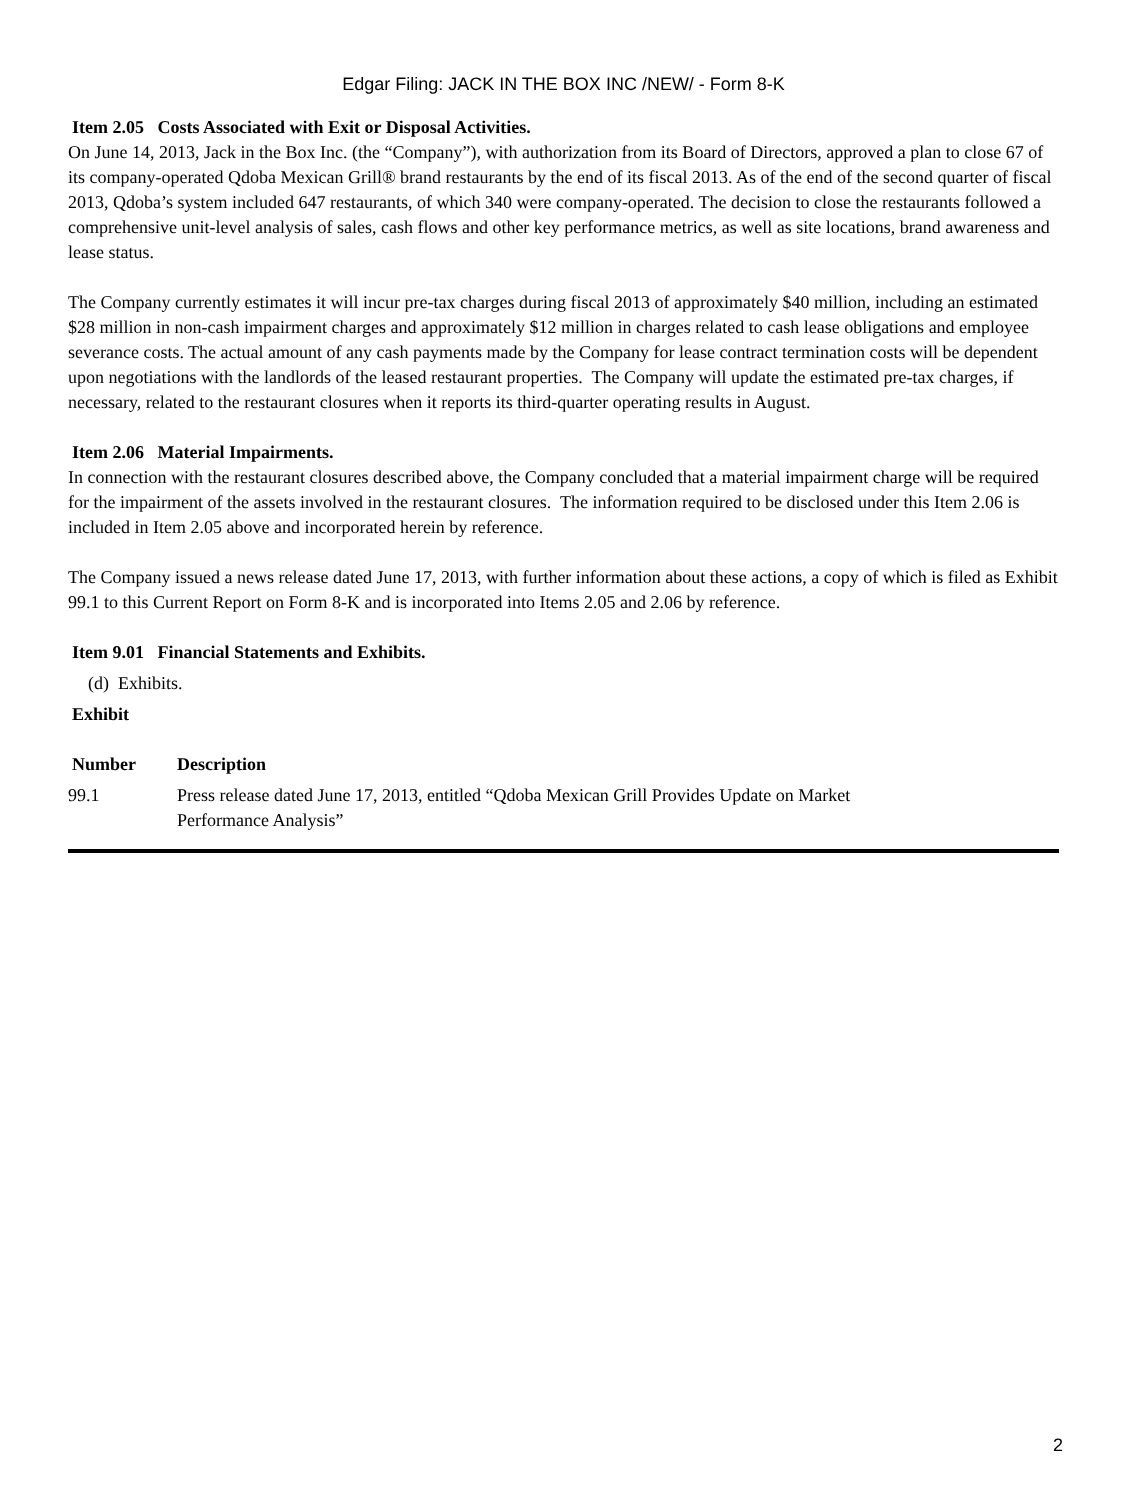Edgar Filing: JACK IN THE BOX INC /NEW/ - Form 8-K
Item 2.05 Costs Associated with Exit or Disposal Activities.
On June 14, 2013, Jack in the Box Inc. (the “Company”), with authorization from its Board of Directors, approved a plan to close 67 of its company-operated Qdoba Mexican Grill® brand restaurants by the end of its fiscal 2013. As of the end of the second quarter of fiscal 2013, Qdoba’s system included 647 restaurants, of which 340 were company-operated. The decision to close the restaurants followed a comprehensive unit-level analysis of sales, cash flows and other key performance metrics, as well as site locations, brand awareness and lease status.
The Company currently estimates it will incur pre-tax charges during fiscal 2013 of approximately $40 million, including an estimated $28 million in non-cash impairment charges and approximately $12 million in charges related to cash lease obligations and employee severance costs. The actual amount of any cash payments made by the Company for lease contract termination costs will be dependent upon negotiations with the landlords of the leased restaurant properties. The Company will update the estimated pre-tax charges, if necessary, related to the restaurant closures when it reports its third-quarter operating results in August.
Item 2.06 Material Impairments.
In connection with the restaurant closures described above, the Company concluded that a material impairment charge will be required for the impairment of the assets involved in the restaurant closures. The information required to be disclosed under this Item 2.06 is included in Item 2.05 above and incorporated herein by reference.
The Company issued a news release dated June 17, 2013, with further information about these actions, a copy of which is filed as Exhibit 99.1 to this Current Report on Form 8-K and is incorporated into Items 2.05 and 2.06 by reference.
Item 9.01 Financial Statements and Exhibits.
(d) Exhibits.
Exhibit
| Number | Description |
| --- | --- |
| 99.1 | Press release dated June 17, 2013, entitled “Qdoba Mexican Grill Provides Update on Market Performance Analysis” |
2